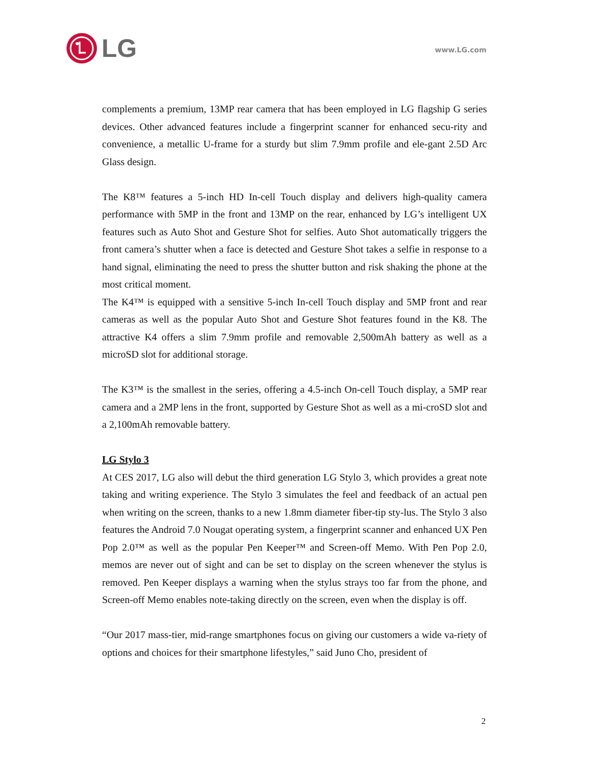LG
www.LG.com
complements a premium, 13MP rear camera that has been employed in LG flagship G series devices. Other advanced features include a fingerprint scanner for enhanced secu-rity and convenience, a metallic U-frame for a sturdy but slim 7.9mm profile and ele-gant 2.5D Arc Glass design.
The K8™ features a 5-inch HD In-cell Touch display and delivers high-quality camera performance with 5MP in the front and 13MP on the rear, enhanced by LG’s intelligent UX features such as Auto Shot and Gesture Shot for selfies. Auto Shot automatically triggers the front camera’s shutter when a face is detected and Gesture Shot takes a selfie in response to a hand signal, eliminating the need to press the shutter button and risk shaking the phone at the most critical moment.
The K4™ is equipped with a sensitive 5-inch In-cell Touch display and 5MP front and rear cameras as well as the popular Auto Shot and Gesture Shot features found in the K8. The attractive K4 offers a slim 7.9mm profile and removable 2,500mAh battery as well as a microSD slot for additional storage.
The K3™ is the smallest in the series, offering a 4.5-inch On-cell Touch display, a 5MP rear camera and a 2MP lens in the front, supported by Gesture Shot as well as a mi-croSD slot and a 2,100mAh removable battery.
LG Stylo 3
At CES 2017, LG also will debut the third generation LG Stylo 3, which provides a great note taking and writing experience. The Stylo 3 simulates the feel and feedback of an actual pen when writing on the screen, thanks to a new 1.8mm diameter fiber-tip sty-lus. The Stylo 3 also features the Android 7.0 Nougat operating system, a fingerprint scanner and enhanced UX Pen Pop 2.0™ as well as the popular Pen Keeper™ and Screen-off Memo. With Pen Pop 2.0, memos are never out of sight and can be set to display on the screen whenever the stylus is removed. Pen Keeper displays a warning when the stylus strays too far from the phone, and Screen-off Memo enables note-taking directly on the screen, even when the display is off.
“Our 2017 mass-tier, mid-range smartphones focus on giving our customers a wide va-riety of options and choices for their smartphone lifestyles,” said Juno Cho, president of
2